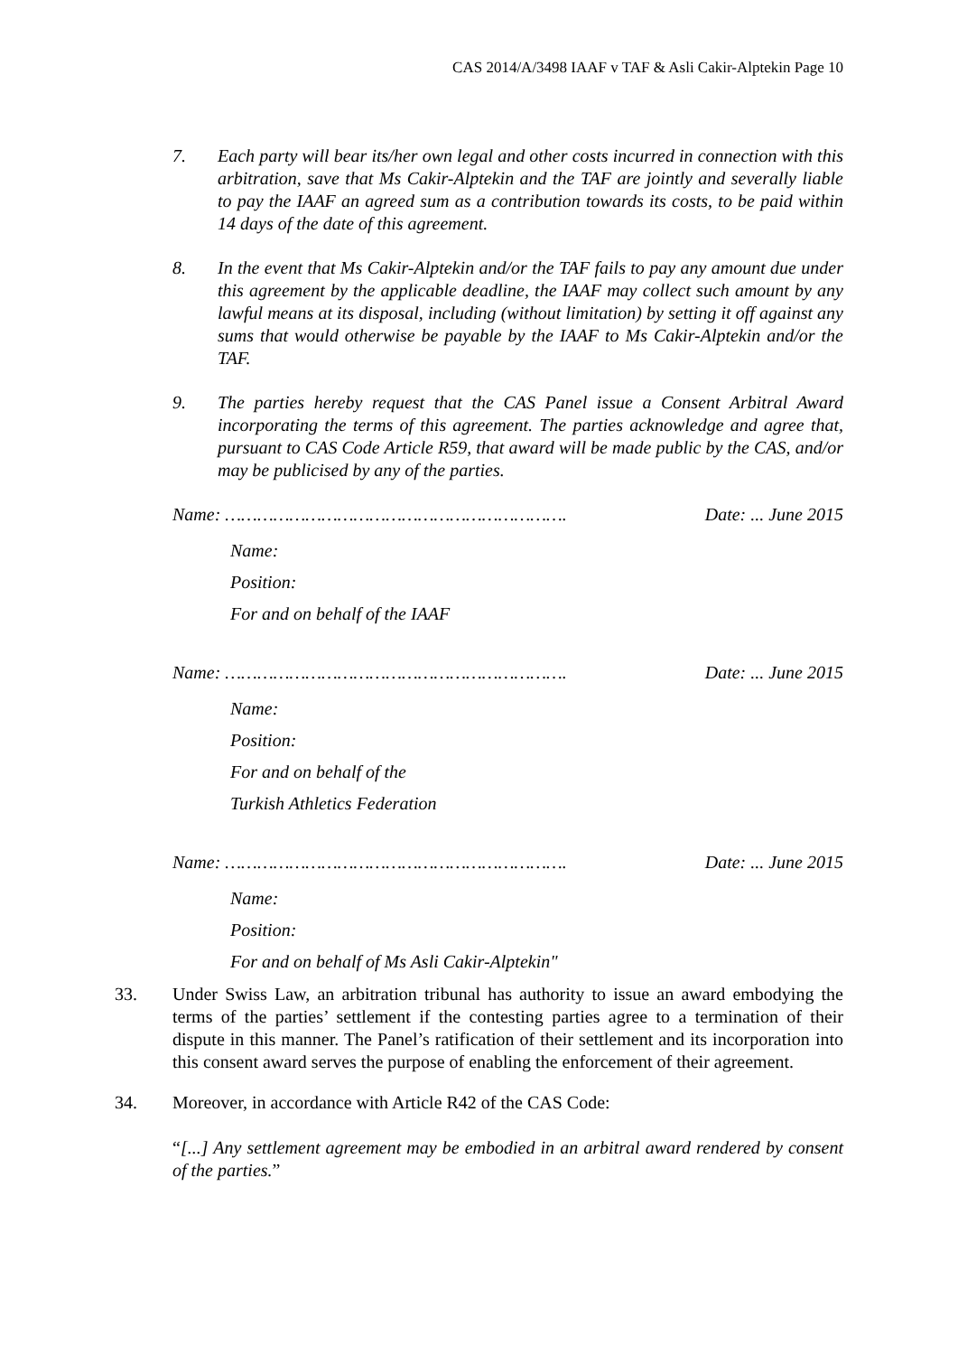CAS 2014/A/3498 IAAF v TAF & Asli Cakir-Alptekin Page 10
7. Each party will bear its/her own legal and other costs incurred in connection with this arbitration, save that Ms Cakir-Alptekin and the TAF are jointly and severally liable to pay the IAAF an agreed sum as a contribution towards its costs, to be paid within 14 days of the date of this agreement.
8. In the event that Ms Cakir-Alptekin and/or the TAF fails to pay any amount due under this agreement by the applicable deadline, the IAAF may collect such amount by any lawful means at its disposal, including (without limitation) by setting it off against any sums that would otherwise be payable by the IAAF to Ms Cakir-Alptekin and/or the TAF.
9. The parties hereby request that the CAS Panel issue a Consent Arbitral Award incorporating the terms of this agreement. The parties acknowledge and agree that, pursuant to CAS Code Article R59, that award will be made public by the CAS, and/or may be publicised by any of the parties.
Name: ………………………………………………………. Date: ... June 2015
Name:
Position:
For and on behalf of the IAAF
Name: ………………………………………………………. Date: ... June 2015
Name:
Position:
For and on behalf of the
Turkish Athletics Federation
Name: ………………………………………………………. Date: ... June 2015
Name:
Position:
For and on behalf of Ms Asli Cakir-Alptekin"
33. Under Swiss Law, an arbitration tribunal has authority to issue an award embodying the terms of the parties’ settlement if the contesting parties agree to a termination of their dispute in this manner. The Panel’s ratification of their settlement and its incorporation into this consent award serves the purpose of enabling the enforcement of their agreement.
34. Moreover, in accordance with Article R42 of the CAS Code:
“[...] Any settlement agreement may be embodied in an arbitral award rendered by consent of the parties.”